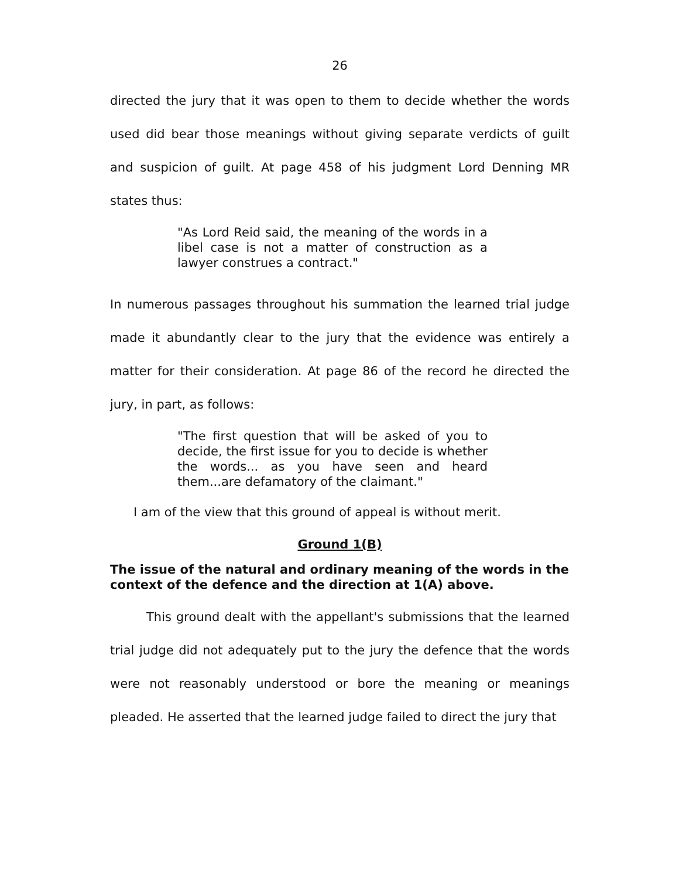26
directed the jury that it was open to them to decide whether the words used did bear those meanings without giving separate verdicts of guilt and suspicion of guilt. At page 458 of his judgment Lord Denning MR states thus:
"As Lord Reid said, the meaning of the words in a libel case is not a matter of construction as a lawyer construes a contract."
In numerous passages throughout his summation the learned trial judge made it abundantly clear to the jury that the evidence was entirely a matter for their consideration. At page 86 of the record he directed the jury, in part, as follows:
"The first question that will be asked of you to decide, the first issue for you to decide is whether the words... as you have seen and heard them...are defamatory of the claimant."
I am of the view that this ground of appeal is without merit.
Ground 1(B)
The issue of the natural and ordinary meaning of the words in the context of the defence and the direction at 1(A) above.
This ground dealt with the appellant's submissions that the learned trial judge did not adequately put to the jury the defence that the words were not reasonably understood or bore the meaning or meanings pleaded. He asserted that the learned judge failed to direct the jury that